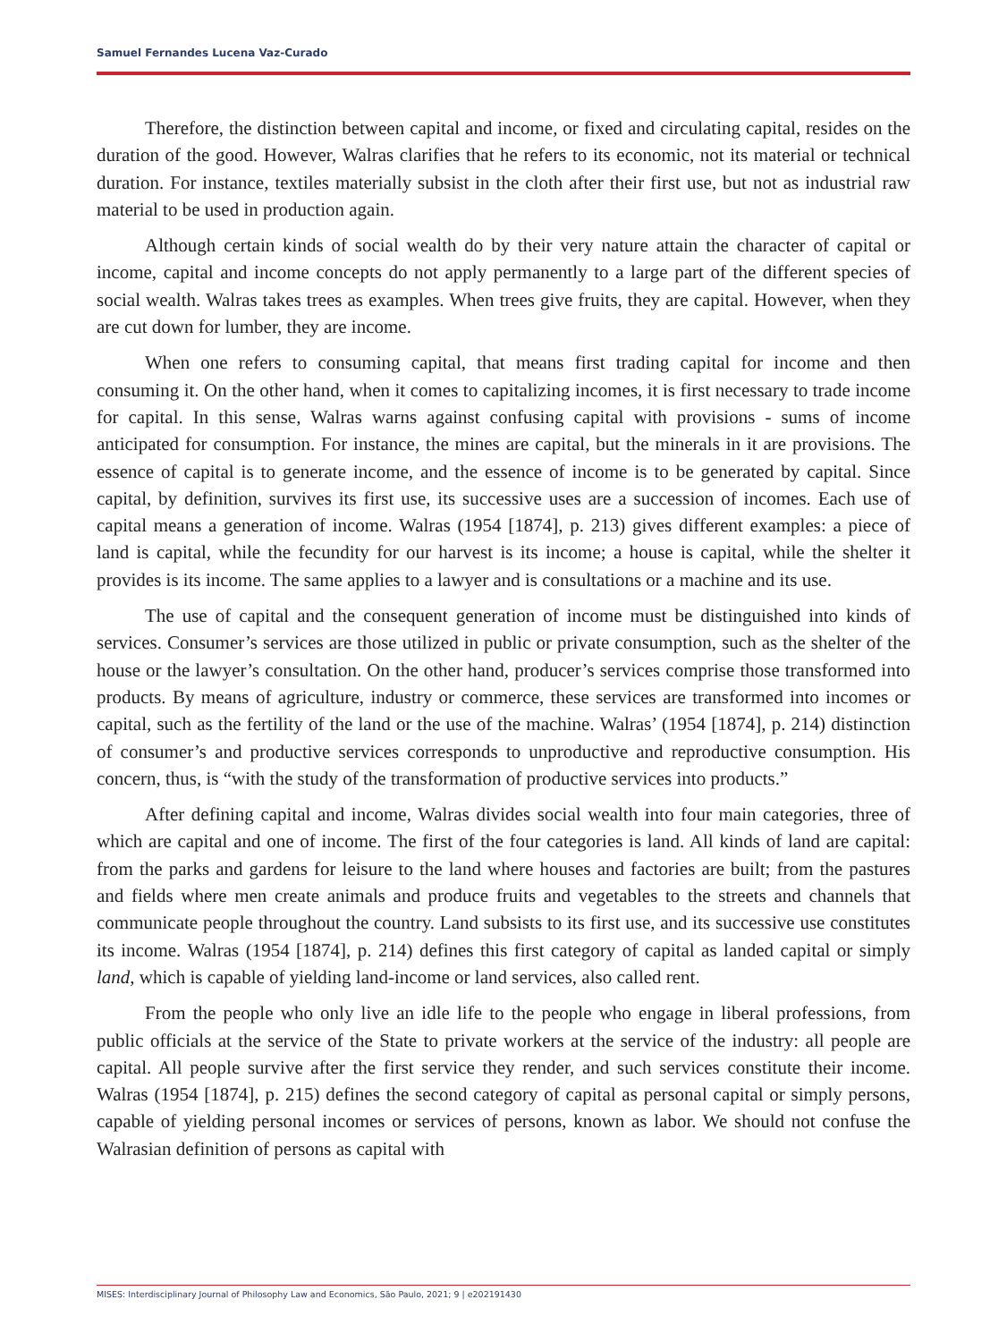Samuel Fernandes Lucena Vaz-Curado
Therefore, the distinction between capital and income, or fixed and circulating capital, resides on the duration of the good. However, Walras clarifies that he refers to its economic, not its material or technical duration. For instance, textiles materially subsist in the cloth after their first use, but not as industrial raw material to be used in production again.
Although certain kinds of social wealth do by their very nature attain the character of capital or income, capital and income concepts do not apply permanently to a large part of the different species of social wealth. Walras takes trees as examples. When trees give fruits, they are capital. However, when they are cut down for lumber, they are income.
When one refers to consuming capital, that means first trading capital for income and then consuming it. On the other hand, when it comes to capitalizing incomes, it is first necessary to trade income for capital. In this sense, Walras warns against confusing capital with provisions - sums of income anticipated for consumption. For instance, the mines are capital, but the minerals in it are provisions. The essence of capital is to generate income, and the essence of income is to be generated by capital. Since capital, by definition, survives its first use, its successive uses are a succession of incomes. Each use of capital means a generation of income. Walras (1954 [1874], p. 213) gives different examples: a piece of land is capital, while the fecundity for our harvest is its income; a house is capital, while the shelter it provides is its income. The same applies to a lawyer and is consultations or a machine and its use.
The use of capital and the consequent generation of income must be distinguished into kinds of services. Consumer’s services are those utilized in public or private consumption, such as the shelter of the house or the lawyer’s consultation. On the other hand, producer’s services comprise those transformed into products. By means of agriculture, industry or commerce, these services are transformed into incomes or capital, such as the fertility of the land or the use of the machine. Walras’ (1954 [1874], p. 214) distinction of consumer’s and productive services corresponds to unproductive and reproductive consumption. His concern, thus, is “with the study of the transformation of productive services into products.”
After defining capital and income, Walras divides social wealth into four main categories, three of which are capital and one of income. The first of the four categories is land. All kinds of land are capital: from the parks and gardens for leisure to the land where houses and factories are built; from the pastures and fields where men create animals and produce fruits and vegetables to the streets and channels that communicate people throughout the country. Land subsists to its first use, and its successive use constitutes its income. Walras (1954 [1874], p. 214) defines this first category of capital as landed capital or simply land, which is capable of yielding land-income or land services, also called rent.
From the people who only live an idle life to the people who engage in liberal professions, from public officials at the service of the State to private workers at the service of the industry: all people are capital. All people survive after the first service they render, and such services constitute their income. Walras (1954 [1874], p. 215) defines the second category of capital as personal capital or simply persons, capable of yielding personal incomes or services of persons, known as labor. We should not confuse the Walrasian definition of persons as capital with
MISES: Interdisciplinary Journal of Philosophy Law and Economics, São Paulo, 2021; 9 | e202191430